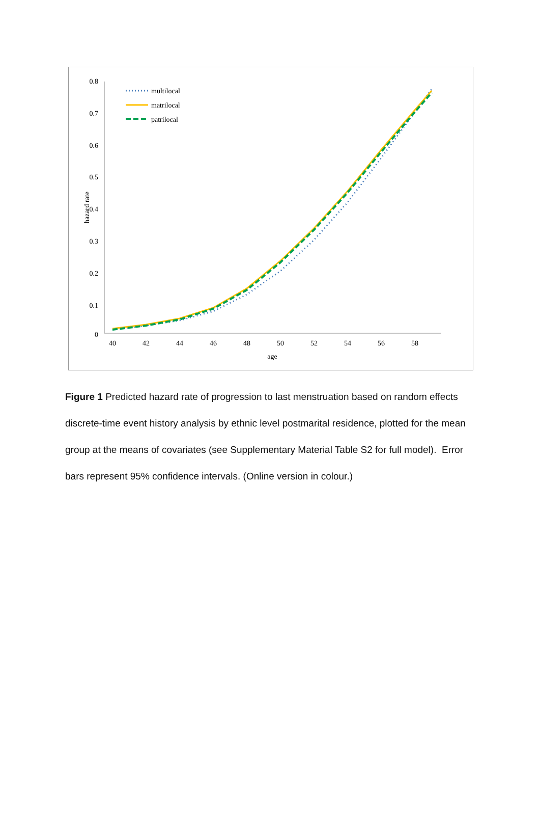0.8
0.7
0.6
0.5
0.4
0.3
0.2
0.1
0
40
42
44
46
48
50
52
54
56
58
age
hazard rate
multilocal
matrilocal
patrilocal
Figure 1 Predicted hazard rate of progression to last menstruation based on random effects discrete-time event history analysis by ethnic level postmarital residence, plotted for the mean group at the means of covariates (see Supplementary Material Table S2 for full model). Error bars represent 95% confidence intervals. (Online version in colour.)